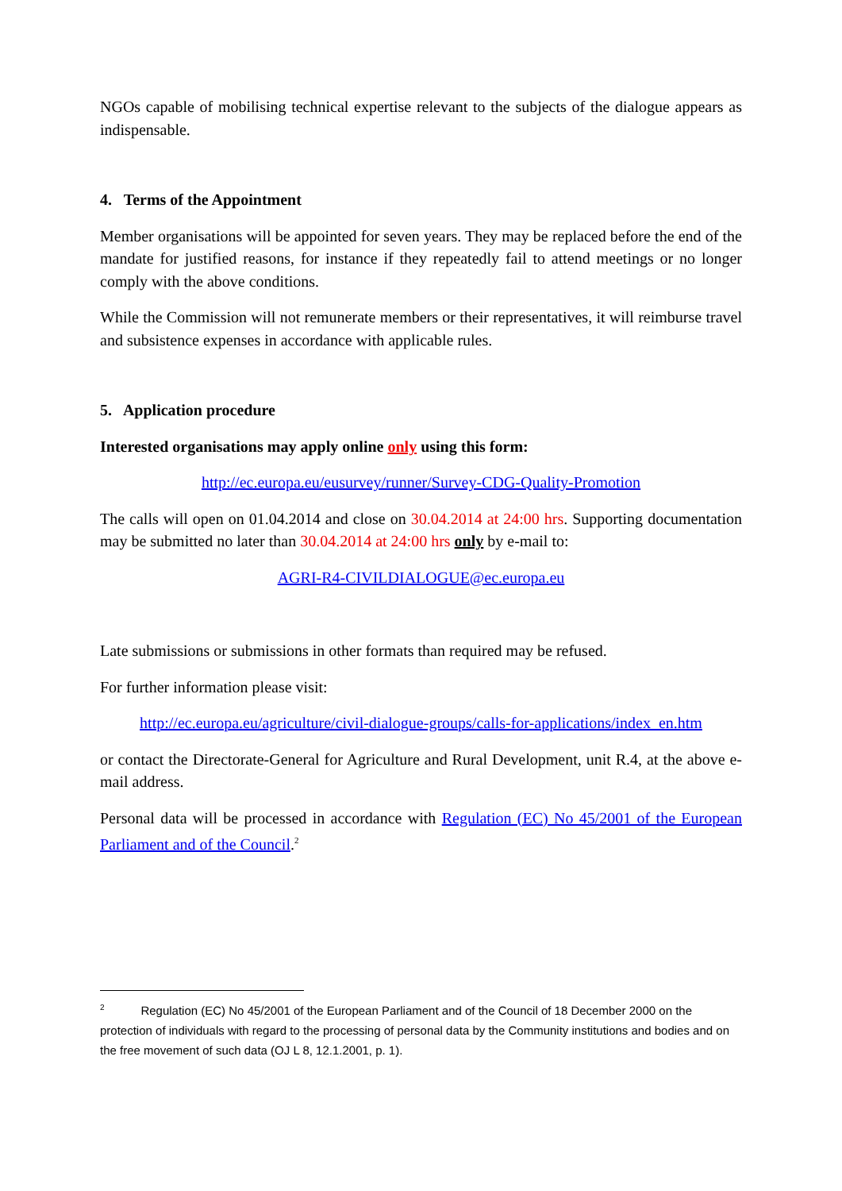NGOs capable of mobilising technical expertise relevant to the subjects of the dialogue appears as indispensable.
4. Terms of the Appointment
Member organisations will be appointed for seven years. They may be replaced before the end of the mandate for justified reasons, for instance if they repeatedly fail to attend meetings or no longer comply with the above conditions.
While the Commission will not remunerate members or their representatives, it will reimburse travel and subsistence expenses in accordance with applicable rules.
5. Application procedure
Interested organisations may apply online only using this form:
http://ec.europa.eu/eusurvey/runner/Survey-CDG-Quality-Promotion
The calls will open on 01.04.2014 and close on 30.04.2014 at 24:00 hrs. Supporting documentation may be submitted no later than 30.04.2014 at 24:00 hrs only by e-mail to:
AGRI-R4-CIVILDIALOGUE@ec.europa.eu
Late submissions or submissions in other formats than required may be refused.
For further information please visit:
http://ec.europa.eu/agriculture/civil-dialogue-groups/calls-for-applications/index_en.htm
or contact the Directorate-General for Agriculture and Rural Development, unit R.4, at the above e-mail address.
Personal data will be processed in accordance with Regulation (EC) No 45/2001 of the European Parliament and of the Council.<sup>2</sup>
<sup>2</sup> Regulation (EC) No 45/2001 of the European Parliament and of the Council of 18 December 2000 on the protection of individuals with regard to the processing of personal data by the Community institutions and bodies and on the free movement of such data (OJ L 8, 12.1.2001, p. 1).